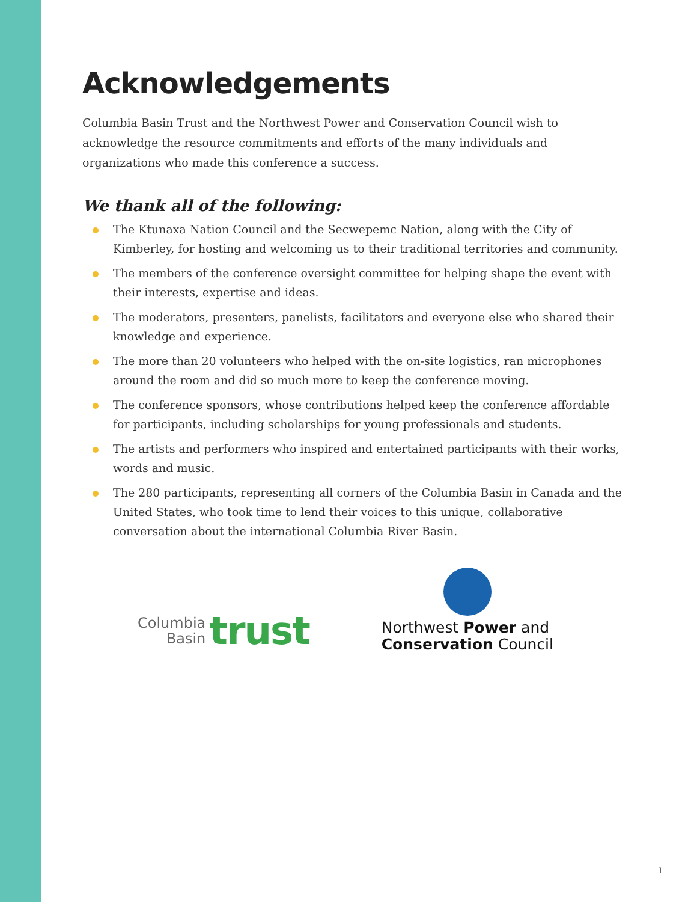Acknowledgements
Columbia Basin Trust and the Northwest Power and Conservation Council wish to acknowledge the resource commitments and efforts of the many individuals and organizations who made this conference a success.
We thank all of the following:
The Ktunaxa Nation Council and the Secwepemc Nation, along with the City of Kimberley, for hosting and welcoming us to their traditional territories and community.
The members of the conference oversight committee for helping shape the event with their interests, expertise and ideas.
The moderators, presenters, panelists, facilitators and everyone else who shared their knowledge and experience.
The more than 20 volunteers who helped with the on-site logistics, ran microphones around the room and did so much more to keep the conference moving.
The conference sponsors, whose contributions helped keep the conference affordable for participants, including scholarships for young professionals and students.
The artists and performers who inspired and entertained participants with their works, words and music.
The 280 participants, representing all corners of the Columbia Basin in Canada and the United States, who took time to lend their voices to this unique, collaborative conversation about the international Columbia River Basin.
Columbia
Basin
trust
Northwest Power and
Conservation Council
1